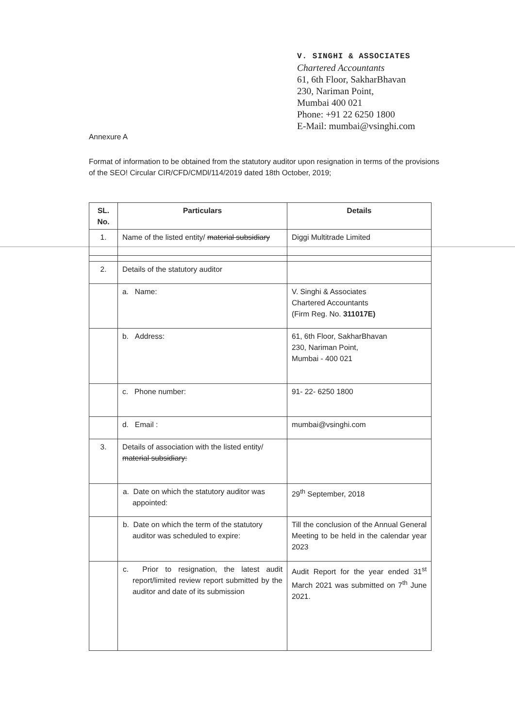V. SINGHI & ASSOCIATES
Chartered Accountants
61, 6th Floor, SakharBhavan
230, Nariman Point,
Mumbai 400 021
Phone: +91 22 6250 1800
E-Mail: mumbai@vsinghi.com
Annexure A
Format of information to be obtained from the statutory auditor upon resignation in terms of the provisions of the SEO! Circular CIR/CFD/CMDl/114/2019 dated 18th October, 2019;
| SL. No. | Particulars | Details |
| --- | --- | --- |
| 1. | Name of the listed entity/ material subsidiary | Diggi Multitrade Limited |
| 2. | Details of the statutory auditor | |
| | a. Name: | V. Singhi & Associates Chartered Accountants (Firm Reg. No. 311017E) |
| | b. Address: | 61, 6th Floor, SakharBhavan 230, Nariman Point, Mumbai - 400 021 |
| | c. Phone number: | 91- 22- 6250 1800 |
| | d. Email : | mumbai@vsinghi.com |
| 3. | Details of association with the listed entity/ material subsidiary: | |
| | a. Date on which the statutory auditor was appointed: | 29<sup>th</sup> September, 2018 |
| | b. Date on which the term of the statutory auditor was scheduled to expire: | Till the conclusion of the Annual General Meeting to be held in the calendar year 2023 |
| | c. Prior to resignation, the latest audit report/limited review report submitted by the auditor and date of its submission | Audit Report for the year ended 31<sup>st</sup> March 2021 was submitted on 7<sup>th</sup> June 2021. |